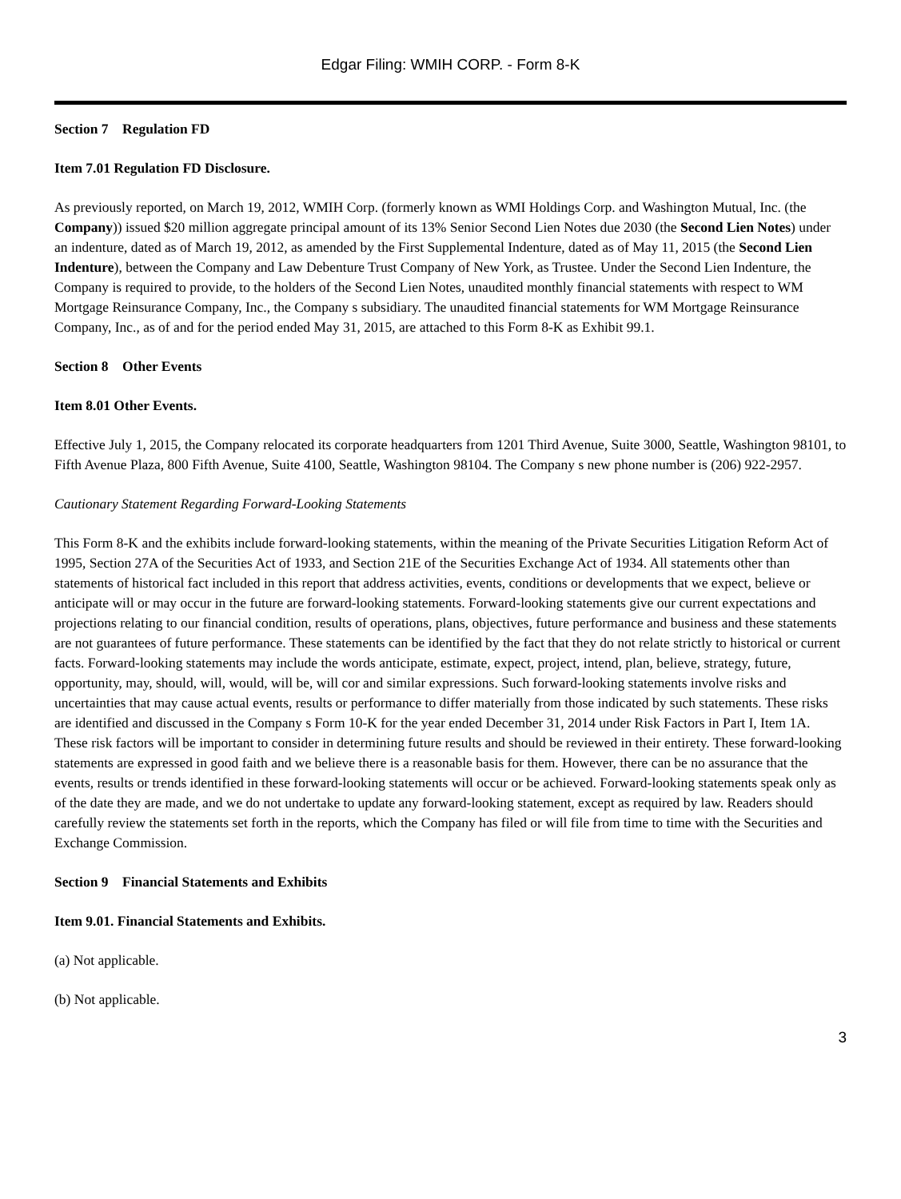Edgar Filing: WMIH CORP. - Form 8-K
Section 7 Regulation FD
Item 7.01 Regulation FD Disclosure.
As previously reported, on March 19, 2012, WMIH Corp. (formerly known as WMI Holdings Corp. and Washington Mutual, Inc. (the Company)) issued $20 million aggregate principal amount of its 13% Senior Second Lien Notes due 2030 (the Second Lien Notes) under an indenture, dated as of March 19, 2012, as amended by the First Supplemental Indenture, dated as of May 11, 2015 (the Second Lien Indenture), between the Company and Law Debenture Trust Company of New York, as Trustee. Under the Second Lien Indenture, the Company is required to provide, to the holders of the Second Lien Notes, unaudited monthly financial statements with respect to WM Mortgage Reinsurance Company, Inc., the Company s subsidiary. The unaudited financial statements for WM Mortgage Reinsurance Company, Inc., as of and for the period ended May 31, 2015, are attached to this Form 8-K as Exhibit 99.1.
Section 8 Other Events
Item 8.01 Other Events.
Effective July 1, 2015, the Company relocated its corporate headquarters from 1201 Third Avenue, Suite 3000, Seattle, Washington 98101, to Fifth Avenue Plaza, 800 Fifth Avenue, Suite 4100, Seattle, Washington 98104. The Company s new phone number is (206) 922-2957.
Cautionary Statement Regarding Forward-Looking Statements
This Form 8-K and the exhibits include forward-looking statements, within the meaning of the Private Securities Litigation Reform Act of 1995, Section 27A of the Securities Act of 1933, and Section 21E of the Securities Exchange Act of 1934. All statements other than statements of historical fact included in this report that address activities, events, conditions or developments that we expect, believe or anticipate will or may occur in the future are forward-looking statements. Forward-looking statements give our current expectations and projections relating to our financial condition, results of operations, plans, objectives, future performance and business and these statements are not guarantees of future performance. These statements can be identified by the fact that they do not relate strictly to historical or current facts. Forward-looking statements may include the words anticipate, estimate, expect, project, intend, plan, believe, strategy, future, opportunity, may, should, will, would, will be, will cor and similar expressions. Such forward-looking statements involve risks and uncertainties that may cause actual events, results or performance to differ materially from those indicated by such statements. These risks are identified and discussed in the Company s Form 10-K for the year ended December 31, 2014 under Risk Factors in Part I, Item 1A. These risk factors will be important to consider in determining future results and should be reviewed in their entirety. These forward-looking statements are expressed in good faith and we believe there is a reasonable basis for them. However, there can be no assurance that the events, results or trends identified in these forward-looking statements will occur or be achieved. Forward-looking statements speak only as of the date they are made, and we do not undertake to update any forward-looking statement, except as required by law. Readers should carefully review the statements set forth in the reports, which the Company has filed or will file from time to time with the Securities and Exchange Commission.
Section 9 Financial Statements and Exhibits
Item 9.01. Financial Statements and Exhibits.
(a) Not applicable.
(b) Not applicable.
3